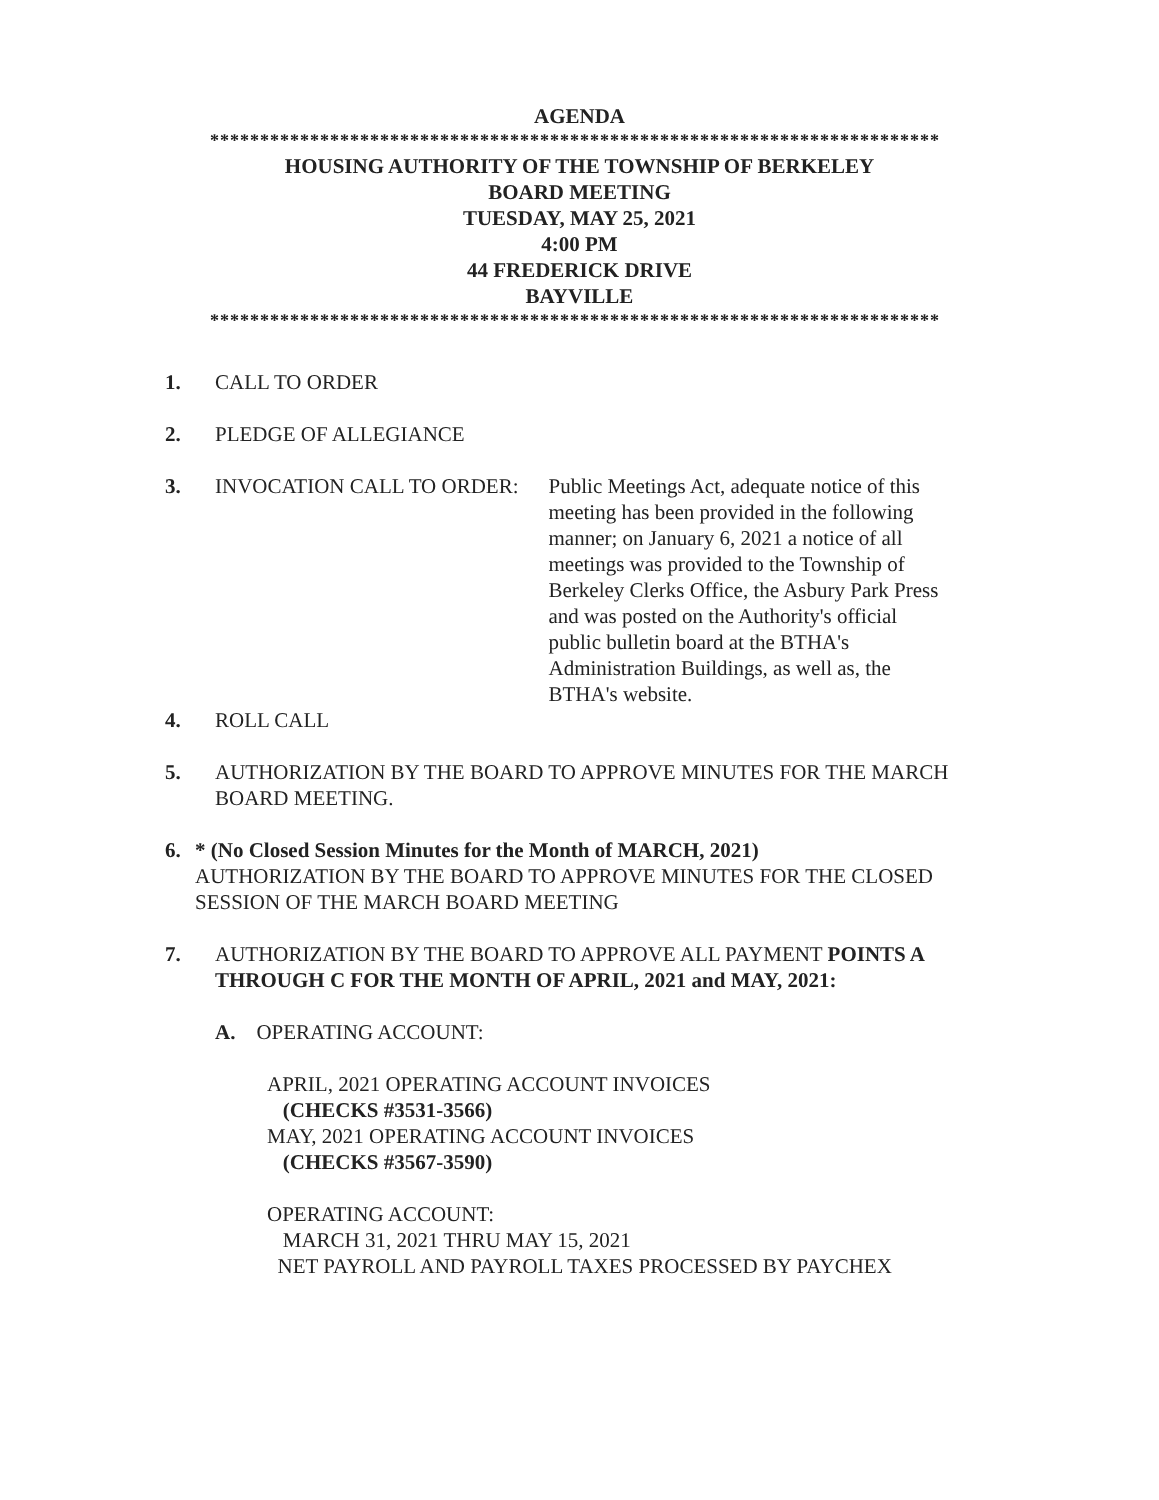AGENDA
*************************************************************************
HOUSING AUTHORITY OF THE TOWNSHIP OF BERKELEY
BOARD MEETING
TUESDAY, MAY 25, 2021
4:00 PM
44 FREDERICK DRIVE
BAYVILLE
*************************************************************************
1.
CALL TO ORDER
2.
PLEDGE OF ALLEGIANCE
3.
INVOCATION CALL TO ORDER: Public Meetings Act, adequate notice of this meeting has been provided in the following manner; on January 6, 2021 a notice of all meetings was provided to the Township of Berkeley Clerks Office, the Asbury Park Press and was posted on the Authority's official public bulletin board at the BTHA's Administration Buildings, as well as, the BTHA's website.
4.
ROLL CALL
5.
AUTHORIZATION BY THE BOARD TO APPROVE MINUTES FOR THE MARCH BOARD MEETING.
6.
* (No Closed Session Minutes for the Month of MARCH, 2021)
AUTHORIZATION BY THE BOARD TO APPROVE MINUTES FOR THE CLOSED SESSION OF THE MARCH BOARD MEETING
7.
AUTHORIZATION BY THE BOARD TO APPROVE ALL PAYMENT POINTS A THROUGH C FOR THE MONTH OF APRIL, 2021 and MAY, 2021:
A. OPERATING ACCOUNT:
APRIL, 2021 OPERATING ACCOUNT INVOICES
(CHECKS #3531-3566)
MAY, 2021 OPERATING ACCOUNT INVOICES
(CHECKS #3567-3590)
OPERATING ACCOUNT:
MARCH 31, 2021 THRU MAY 15, 2021
NET PAYROLL AND PAYROLL TAXES PROCESSED BY PAYCHEX